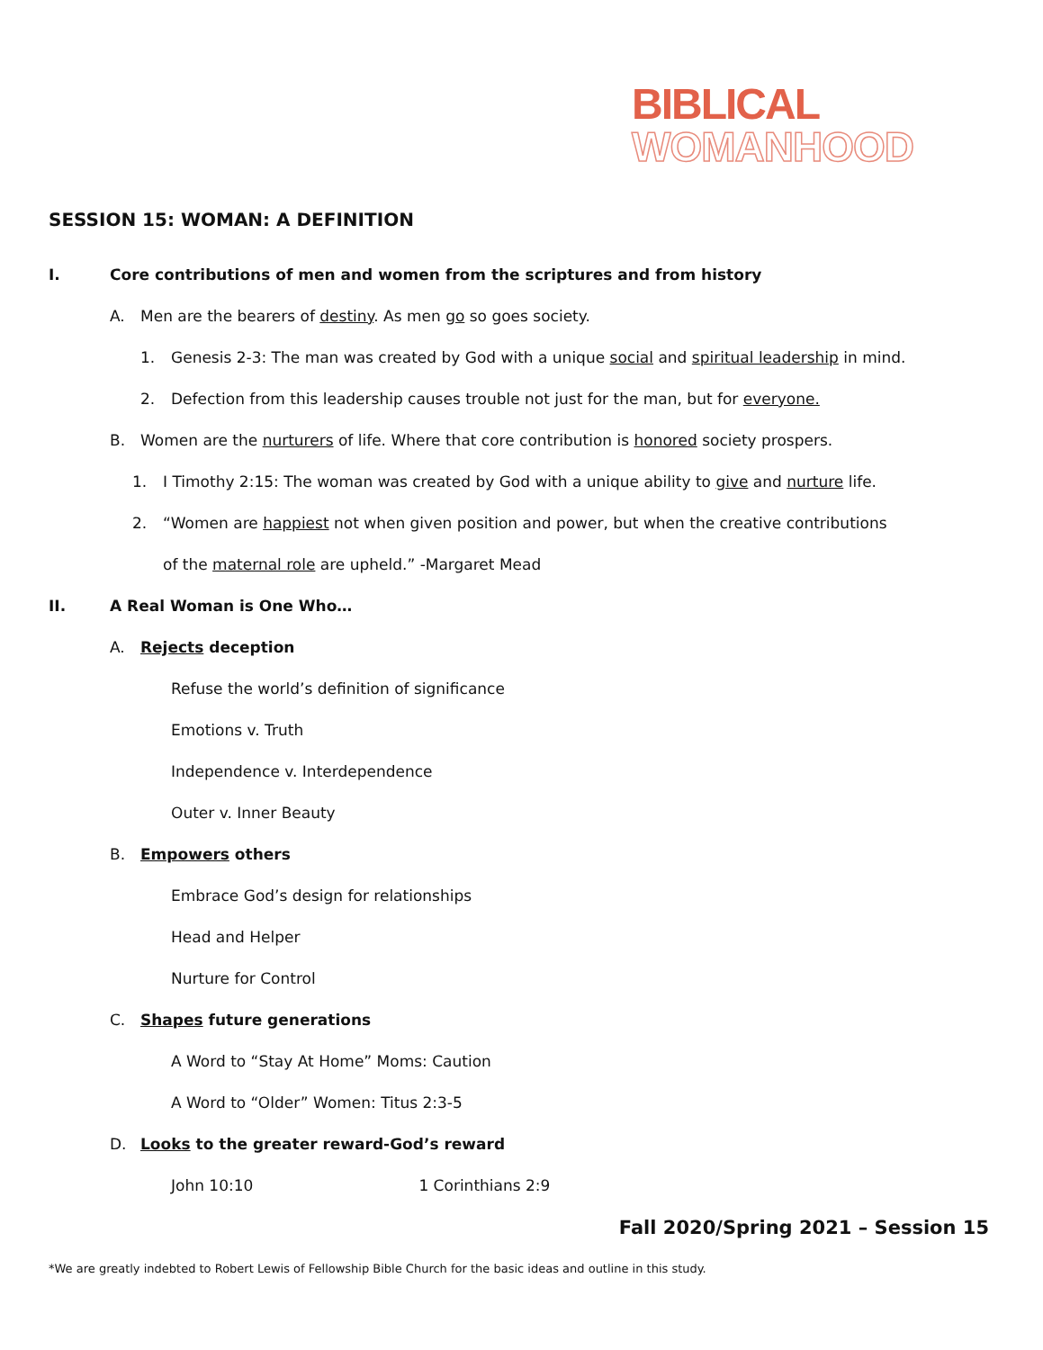BIBLICAL
WOMANHOOD
SESSION 15: WOMAN: A DEFINITION
I. Core contributions of men and women from the scriptures and from history
A. Men are the bearers of destiny. As men go so goes society.
1. Genesis 2-3: The man was created by God with a unique social and spiritual leadership in mind.
2. Defection from this leadership causes trouble not just for the man, but for everyone.
B. Women are the nurturers of life. Where that core contribution is honored society prospers.
1. I Timothy 2:15: The woman was created by God with a unique ability to give and nurture life.
2. “Women are happiest not when given position and power, but when the creative contributions
of the maternal role are upheld.” -Margaret Mead
II. A Real Woman is One Who…
A. Rejects deception
Refuse the world’s definition of significance
Emotions v. Truth
Independence v. Interdependence
Outer v. Inner Beauty
B. Empowers others
Embrace God’s design for relationships
Head and Helper
Nurture for Control
C. Shapes future generations
A Word to “Stay At Home” Moms: Caution
A Word to “Older” Women: Titus 2:3-5
D. Looks to the greater reward-God’s reward
John 10:10 1 Corinthians 2:9
Fall 2020/Spring 2021 – Session 15
*We are greatly indebted to Robert Lewis of Fellowship Bible Church for the basic ideas and outline in this study.